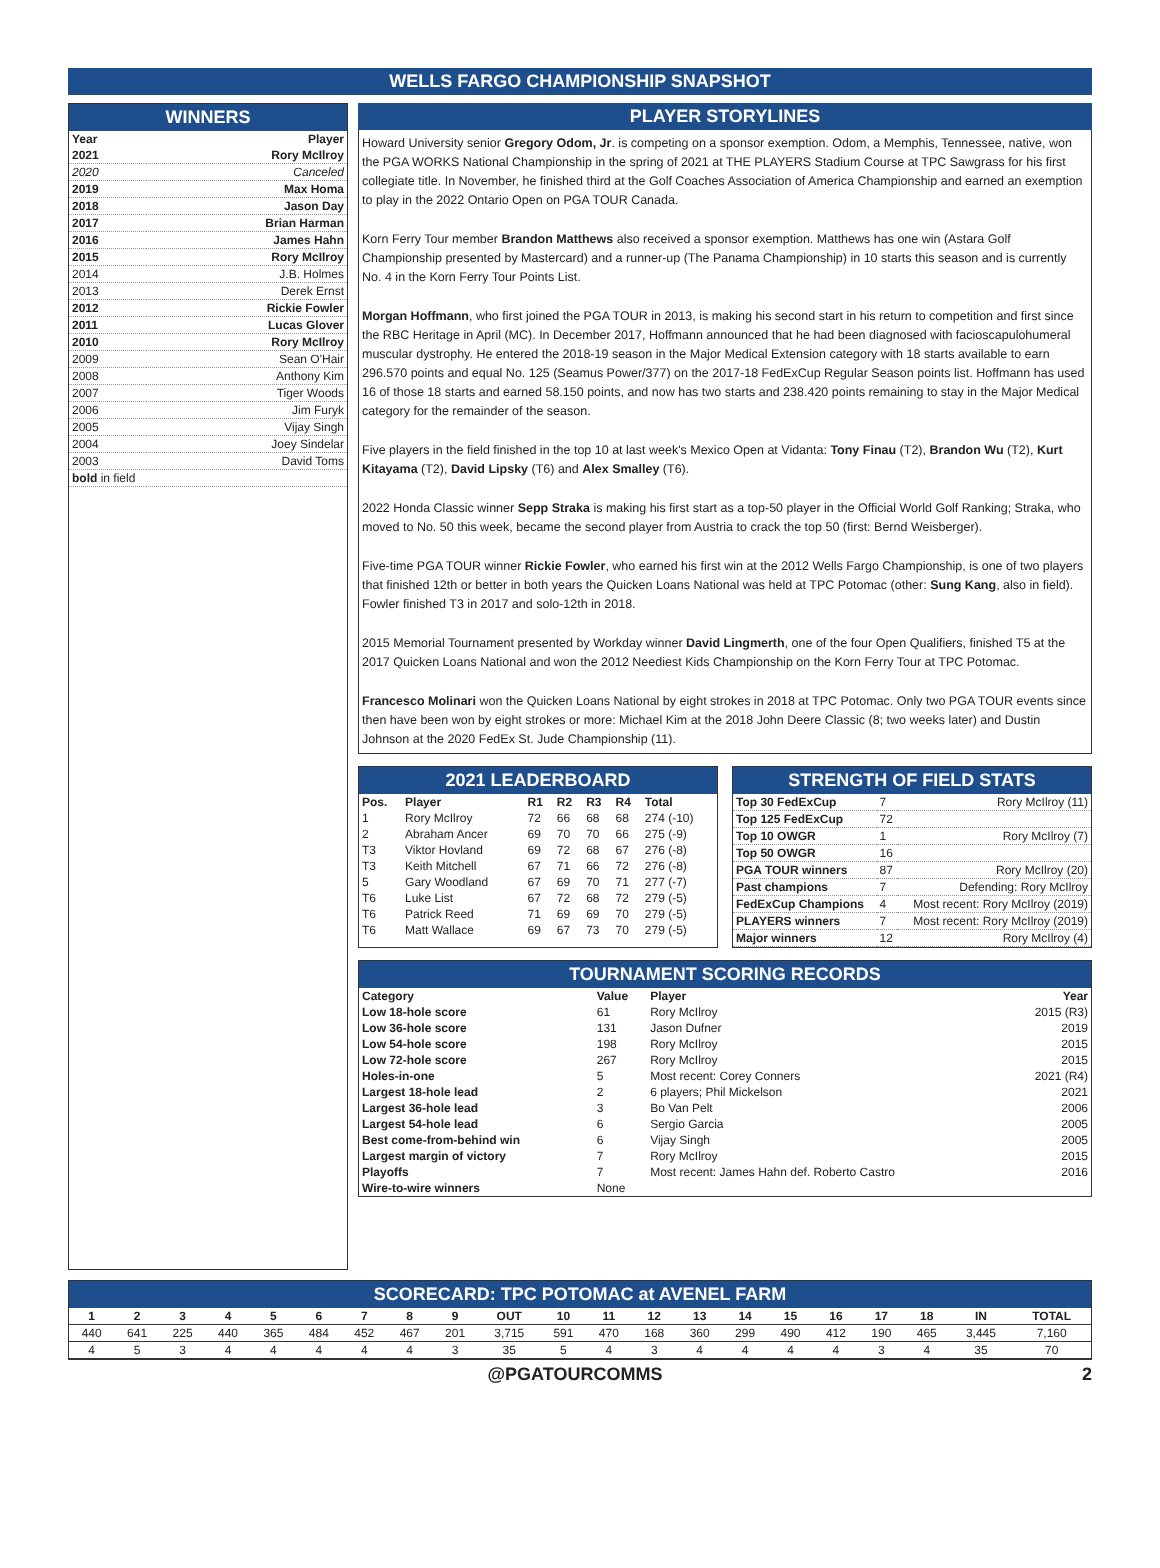WELLS FARGO CHAMPIONSHIP SNAPSHOT
WINNERS
| Year | Player |
| --- | --- |
| 2021 | Rory McIlroy |
| 2020 | Canceled |
| 2019 | Max Homa |
| 2018 | Jason Day |
| 2017 | Brian Harman |
| 2016 | James Hahn |
| 2015 | Rory McIlroy |
| 2014 | J.B. Holmes |
| 2013 | Derek Ernst |
| 2012 | Rickie Fowler |
| 2011 | Lucas Glover |
| 2010 | Rory McIlroy |
| 2009 | Sean O'Hair |
| 2008 | Anthony Kim |
| 2007 | Tiger Woods |
| 2006 | Jim Furyk |
| 2005 | Vijay Singh |
| 2004 | Joey Sindelar |
| 2003 | David Toms |
| bold in field | |
PLAYER STORYLINES
Howard University senior Gregory Odom, Jr. is competing on a sponsor exemption. Odom, a Memphis, Tennessee, native, won the PGA WORKS National Championship in the spring of 2021 at THE PLAYERS Stadium Course at TPC Sawgrass for his first collegiate title. In November, he finished third at the Golf Coaches Association of America Championship and earned an exemption to play in the 2022 Ontario Open on PGA TOUR Canada.
Korn Ferry Tour member Brandon Matthews also received a sponsor exemption. Matthews has one win (Astara Golf Championship presented by Mastercard) and a runner-up (The Panama Championship) in 10 starts this season and is currently No. 4 in the Korn Ferry Tour Points List.
Morgan Hoffmann, who first joined the PGA TOUR in 2013, is making his second start in his return to competition and first since the RBC Heritage in April (MC). In December 2017, Hoffmann announced that he had been diagnosed with facioscapulohumeral muscular dystrophy. He entered the 2018-19 season in the Major Medical Extension category with 18 starts available to earn 296.570 points and equal No. 125 (Seamus Power/377) on the 2017-18 FedExCup Regular Season points list. Hoffmann has used 16 of those 18 starts and earned 58.150 points, and now has two starts and 238.420 points remaining to stay in the Major Medical category for the remainder of the season.
Five players in the field finished in the top 10 at last week's Mexico Open at Vidanta: Tony Finau (T2), Brandon Wu (T2), Kurt Kitayama (T2), David Lipsky (T6) and Alex Smalley (T6).
2022 Honda Classic winner Sepp Straka is making his first start as a top-50 player in the Official World Golf Ranking; Straka, who moved to No. 50 this week, became the second player from Austria to crack the top 50 (first: Bernd Weisberger).
Five-time PGA TOUR winner Rickie Fowler, who earned his first win at the 2012 Wells Fargo Championship, is one of two players that finished 12th or better in both years the Quicken Loans National was held at TPC Potomac (other: Sung Kang, also in field). Fowler finished T3 in 2017 and solo-12th in 2018.
2015 Memorial Tournament presented by Workday winner David Lingmerth, one of the four Open Qualifiers, finished T5 at the 2017 Quicken Loans National and won the 2012 Neediest Kids Championship on the Korn Ferry Tour at TPC Potomac.
Francesco Molinari won the Quicken Loans National by eight strokes in 2018 at TPC Potomac. Only two PGA TOUR events since then have been won by eight strokes or more: Michael Kim at the 2018 John Deere Classic (8; two weeks later) and Dustin Johnson at the 2020 FedEx St. Jude Championship (11).
2021 LEADERBOARD
| Pos. | Player | R1 | R2 | R3 | R4 | Total |
| --- | --- | --- | --- | --- | --- | --- |
| 1 | Rory McIlroy | 72 | 66 | 68 | 68 | 274 (-10) |
| 2 | Abraham Ancer | 69 | 70 | 70 | 66 | 275 (-9) |
| T3 | Viktor Hovland | 69 | 72 | 68 | 67 | 276 (-8) |
| T3 | Keith Mitchell | 67 | 71 | 66 | 72 | 276 (-8) |
| 5 | Gary Woodland | 67 | 69 | 70 | 71 | 277 (-7) |
| T6 | Luke List | 67 | 72 | 68 | 72 | 279 (-5) |
| T6 | Patrick Reed | 71 | 69 | 69 | 70 | 279 (-5) |
| T6 | Matt Wallace | 69 | 67 | 73 | 70 | 279 (-5) |
STRENGTH OF FIELD STATS
| Top 30 FedExCup | 7 | Rory McIlroy (11) |
| Top 125 FedExCup | 72 | |
| Top 10 OWGR | 1 | Rory McIlroy (7) |
| Top 50 OWGR | 16 | |
| PGA TOUR winners | 87 | Rory McIlroy (20) |
| Past champions | 7 | Defending: Rory McIlroy |
| FedExCup Champions | 4 | Most recent: Rory McIlroy (2019) |
| PLAYERS winners | 7 | Most recent: Rory McIlroy (2019) |
| Major winners | 12 | Rory McIlroy (4) |
TOURNAMENT SCORING RECORDS
| Category | Value | Player | Year |
| --- | --- | --- | --- |
| Low 18-hole score | 61 | Rory McIlroy | 2015 (R3) |
| Low 36-hole score | 131 | Jason Dufner | 2019 |
| Low 54-hole score | 198 | Rory McIlroy | 2015 |
| Low 72-hole score | 267 | Rory McIlroy | 2015 |
| Holes-in-one | 5 | Most recent: Corey Conners | 2021 (R4) |
| Largest 18-hole lead | 2 | 6 players; Phil Mickelson | 2021 |
| Largest 36-hole lead | 3 | Bo Van Pelt | 2006 |
| Largest 54-hole lead | 6 | Sergio Garcia | 2005 |
| Best come-from-behind win | 6 | Vijay Singh | 2005 |
| Largest margin of victory | 7 | Rory McIlroy | 2015 |
| Playoffs | 7 | Most recent: James Hahn def. Roberto Castro | 2016 |
| Wire-to-wire winners | None | | |
SCORECARD: TPC POTOMAC at AVENEL FARM
| 1 | 2 | 3 | 4 | 5 | 6 | 7 | 8 | 9 | OUT | 10 | 11 | 12 | 13 | 14 | 15 | 16 | 17 | 18 | IN | TOTAL |
| --- | --- | --- | --- | --- | --- | --- | --- | --- | --- | --- | --- | --- | --- | --- | --- | --- | --- | --- | --- | --- |
| 440 | 641 | 225 | 440 | 365 | 484 | 452 | 467 | 201 | 3,715 | 591 | 470 | 168 | 360 | 299 | 490 | 412 | 190 | 465 | 3,445 | 7,160 |
| 4 | 5 | 3 | 4 | 4 | 4 | 4 | 4 | 3 | 35 | 5 | 4 | 3 | 4 | 4 | 4 | 4 | 3 | 4 | 35 | 70 |
@PGATOURCOMMS 2